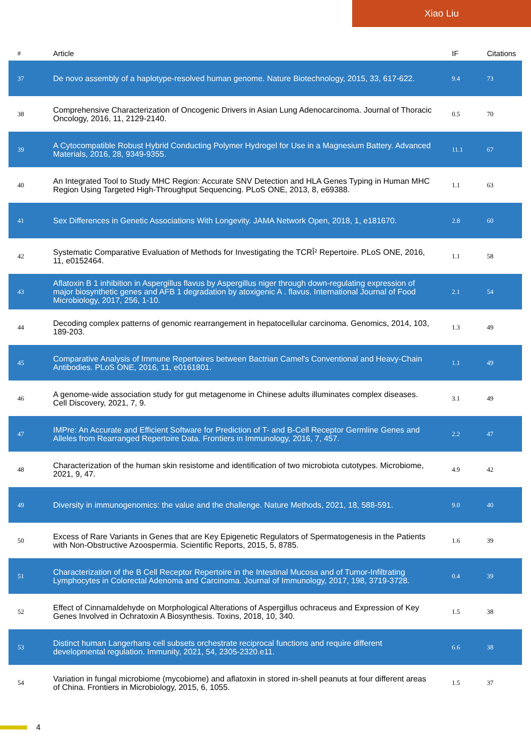Xiao Liu
| # | Article | IF | Citations |
| --- | --- | --- | --- |
| 37 | De novo assembly of a haplotype-resolved human genome. Nature Biotechnology, 2015, 33, 617-622. | 9.4 | 73 |
| 38 | Comprehensive Characterization of Oncogenic Drivers in Asian Lung Adenocarcinoma. Journal of Thoracic Oncology, 2016, 11, 2129-2140. | 0.5 | 70 |
| 39 | A Cytocompatible Robust Hybrid Conducting Polymer Hydrogel for Use in a Magnesium Battery. Advanced Materials, 2016, 28, 9349-9355. | 11.1 | 67 |
| 40 | An Integrated Tool to Study MHC Region: Accurate SNV Detection and HLA Genes Typing in Human MHC Region Using Targeted High-Throughput Sequencing. PLoS ONE, 2013, 8, e69388. | 1.1 | 63 |
| 41 | Sex Differences in Genetic Associations With Longevity. JAMA Network Open, 2018, 1, e181670. | 2.8 | 60 |
| 42 | Systematic Comparative Evaluation of Methods for Investigating the TCRÎ² Repertoire. PLoS ONE, 2016, 11, e0152464. | 1.1 | 58 |
| 43 | Aflatoxin B 1 inhibition in Aspergillus flavus by Aspergillus niger through down-regulating expression of major biosynthetic genes and AFB 1 degradation by atoxigenic A . flavus. International Journal of Food Microbiology, 2017, 256, 1-10. | 2.1 | 54 |
| 44 | Decoding complex patterns of genomic rearrangement in hepatocellular carcinoma. Genomics, 2014, 103, 189-203. | 1.3 | 49 |
| 45 | Comparative Analysis of Immune Repertoires between Bactrian Camel's Conventional and Heavy-Chain Antibodies. PLoS ONE, 2016, 11, e0161801. | 1.1 | 49 |
| 46 | A genome-wide association study for gut metagenome in Chinese adults illuminates complex diseases. Cell Discovery, 2021, 7, 9. | 3.1 | 49 |
| 47 | IMPre: An Accurate and Efficient Software for Prediction of T- and B-Cell Receptor Germline Genes and Alleles from Rearranged Repertoire Data. Frontiers in Immunology, 2016, 7, 457. | 2.2 | 47 |
| 48 | Characterization of the human skin resistome and identification of two microbiota cutotypes. Microbiome, 2021, 9, 47. | 4.9 | 42 |
| 49 | Diversity in immunogenomics: the value and the challenge. Nature Methods, 2021, 18, 588-591. | 9.0 | 40 |
| 50 | Excess of Rare Variants in Genes that are Key Epigenetic Regulators of Spermatogenesis in the Patients with Non-Obstructive Azoospermia. Scientific Reports, 2015, 5, 8785. | 1.6 | 39 |
| 51 | Characterization of the B Cell Receptor Repertoire in the Intestinal Mucosa and of Tumor-Infiltrating Lymphocytes in Colorectal Adenoma and Carcinoma. Journal of Immunology, 2017, 198, 3719-3728. | 0.4 | 39 |
| 52 | Effect of Cinnamaldehyde on Morphological Alterations of Aspergillus ochraceus and Expression of Key Genes Involved in Ochratoxin A Biosynthesis. Toxins, 2018, 10, 340. | 1.5 | 38 |
| 53 | Distinct human Langerhans cell subsets orchestrate reciprocal functions and require different developmental regulation. Immunity, 2021, 54, 2305-2320.e11. | 6.6 | 38 |
| 54 | Variation in fungal microbiome (mycobiome) and aflatoxin in stored in-shell peanuts at four different areas of China. Frontiers in Microbiology, 2015, 6, 1055. | 1.5 | 37 |
4